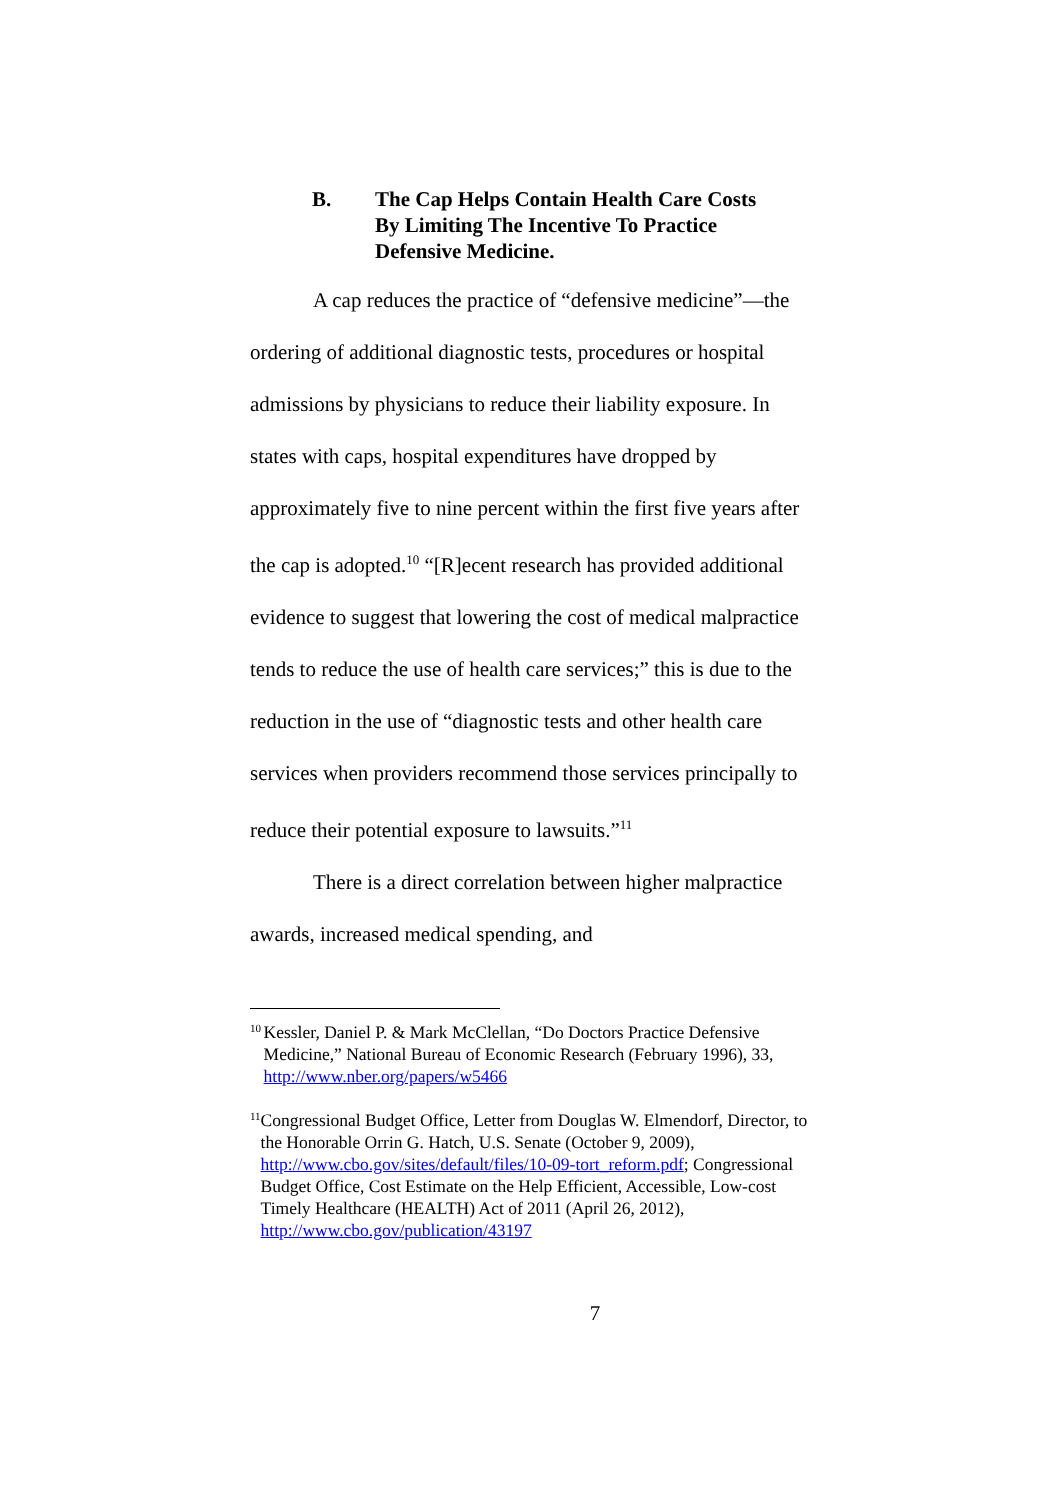B. The Cap Helps Contain Health Care Costs
By Limiting The Incentive To Practice
Defensive Medicine.
A cap reduces the practice of “defensive medicine”—the ordering of additional diagnostic tests, procedures or hospital admissions by physicians to reduce their liability exposure. In states with caps, hospital expenditures have dropped by approximately five to nine percent within the first five years after the cap is adopted.<sup>10</sup> “[R]ecent research has provided additional evidence to suggest that lowering the cost of medical malpractice tends to reduce the use of health care services;” this is due to the reduction in the use of “diagnostic tests and other health care services when providers recommend those services principally to reduce their potential exposure to lawsuits.”<sup>11</sup>
There is a direct correlation between higher malpractice awards, increased medical spending, and
10
Kessler, Daniel P. & Mark McClellan, “Do Doctors Practice Defensive Medicine,” National Bureau of Economic Research (February 1996), 33, http://www.nber.org/papers/w5466
11
Congressional Budget Office, Letter from Douglas W. Elmendorf, Director, to the Honorable Orrin G. Hatch, U.S. Senate (October 9, 2009), http://www.cbo.gov/sites/default/files/10-09-tort_reform.pdf; Congressional Budget Office, Cost Estimate on the Help Efficient, Accessible, Low-cost Timely Healthcare (HEALTH) Act of 2011 (April 26, 2012), http://www.cbo.gov/publication/43197
7